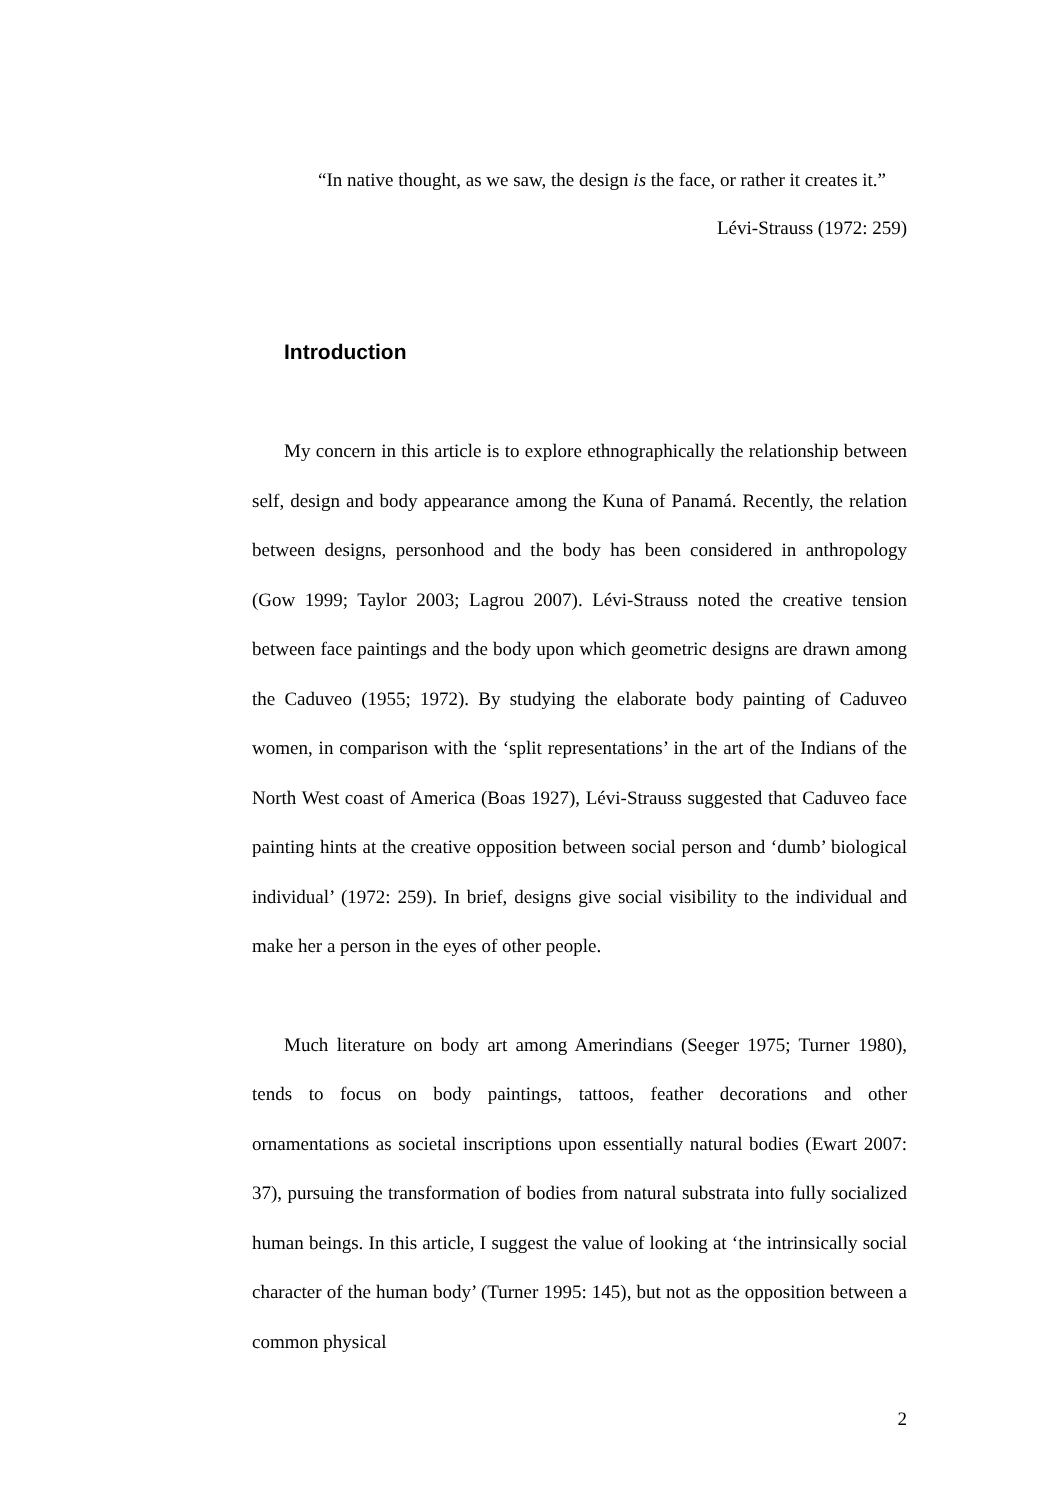“In native thought, as we saw, the design is the face, or rather it creates it.”
Lévi-Strauss (1972: 259)
Introduction
My concern in this article is to explore ethnographically the relationship between self, design and body appearance among the Kuna of Panamá. Recently, the relation between designs, personhood and the body has been considered in anthropology (Gow 1999; Taylor 2003; Lagrou 2007). Lévi-Strauss noted the creative tension between face paintings and the body upon which geometric designs are drawn among the Caduveo (1955; 1972). By studying the elaborate body painting of Caduveo women, in comparison with the ‘split representations’ in the art of the Indians of the North West coast of America (Boas 1927), Lévi-Strauss suggested that Caduveo face painting hints at the creative opposition between social person and ‘dumb’ biological individual’ (1972: 259). In brief, designs give social visibility to the individual and make her a person in the eyes of other people.
Much literature on body art among Amerindians (Seeger 1975; Turner 1980), tends to focus on body paintings, tattoos, feather decorations and other ornamentations as societal inscriptions upon essentially natural bodies (Ewart 2007: 37), pursuing the transformation of bodies from natural substrata into fully socialized human beings. In this article, I suggest the value of looking at ‘the intrinsically social character of the human body’ (Turner 1995: 145), but not as the opposition between a common physical
2